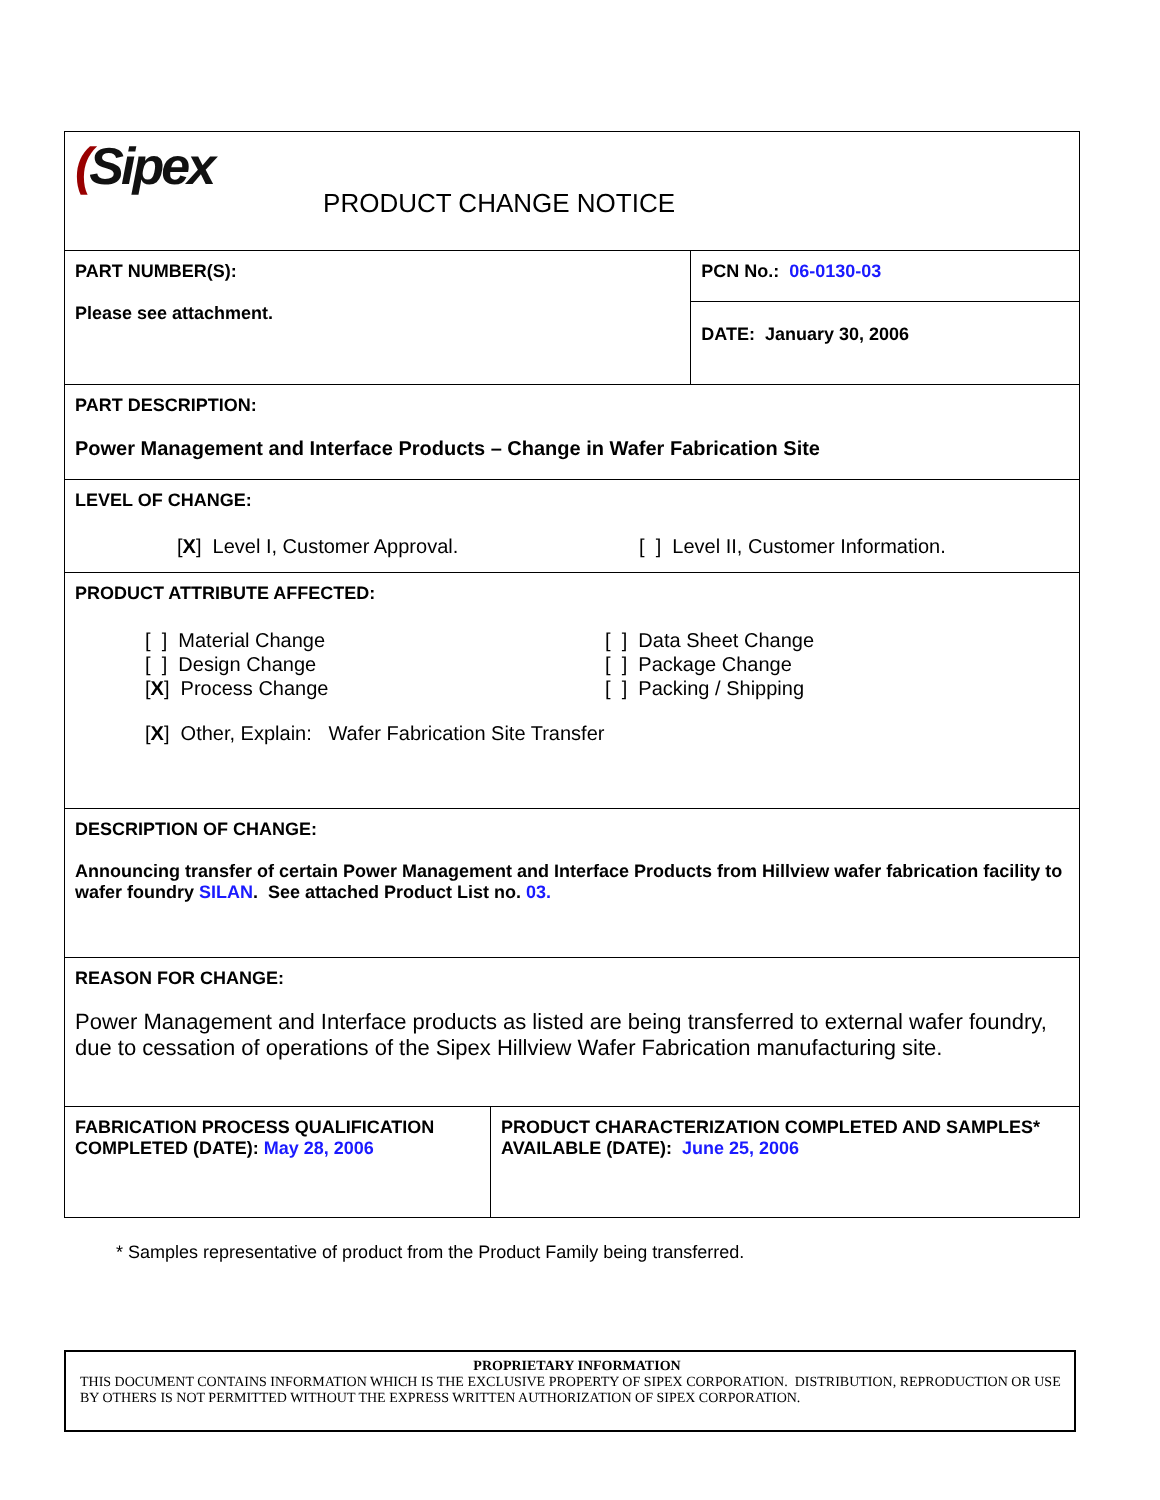| ( Sipex PRODUCT CHANGE NOTICE | | |
| PART NUMBER(S): Please see attachment. | | PCN No.: 06-0130-03 |
| | | DATE: January 30, 2006 |
| PART DESCRIPTION: Power Management and Interface Products – Change in Wafer Fabrication Site | | |
| LEVEL OF CHANGE: [ X ] Level I, Customer Approval. [ ] Level II, Customer Information. | | |
| PRODUCT ATTRIBUTE AFFECTED: [ ] Material Change [ ] Design Change [ X ] Process Change [ ] Data Sheet Change [ ] Package Change [ ] Packing / Shipping [ X ] Other, Explain: Wafer Fabrication Site Transfer | | |
| DESCRIPTION OF CHANGE: Announcing transfer of certain Power Management and Interface Products from Hillview wafer fabrication facility to wafer foundry SILAN . See attached Product List no. 03. | | |
| REASON FOR CHANGE: Power Management and Interface products as listed are being transferred to external wafer foundry, due to cessation of operations of the Sipex Hillview Wafer Fabrication manufacturing site. | | |
| FABRICATION PROCESS QUALIFICATION COMPLETED (DATE): May 28, 2006 | PRODUCT CHARACTERIZATION COMPLETED AND SAMPLES* AVAILABLE (DATE): June 25, 2006 | |
* Samples representative of product from the Product Family being transferred.
PROPRIETARY INFORMATION
THIS DOCUMENT CONTAINS INFORMATION WHICH IS THE EXCLUSIVE PROPERTY OF SIPEX CORPORATION. DISTRIBUTION, REPRODUCTION OR USE BY OTHERS IS NOT PERMITTED WITHOUT THE EXPRESS WRITTEN AUTHORIZATION OF SIPEX CORPORATION.